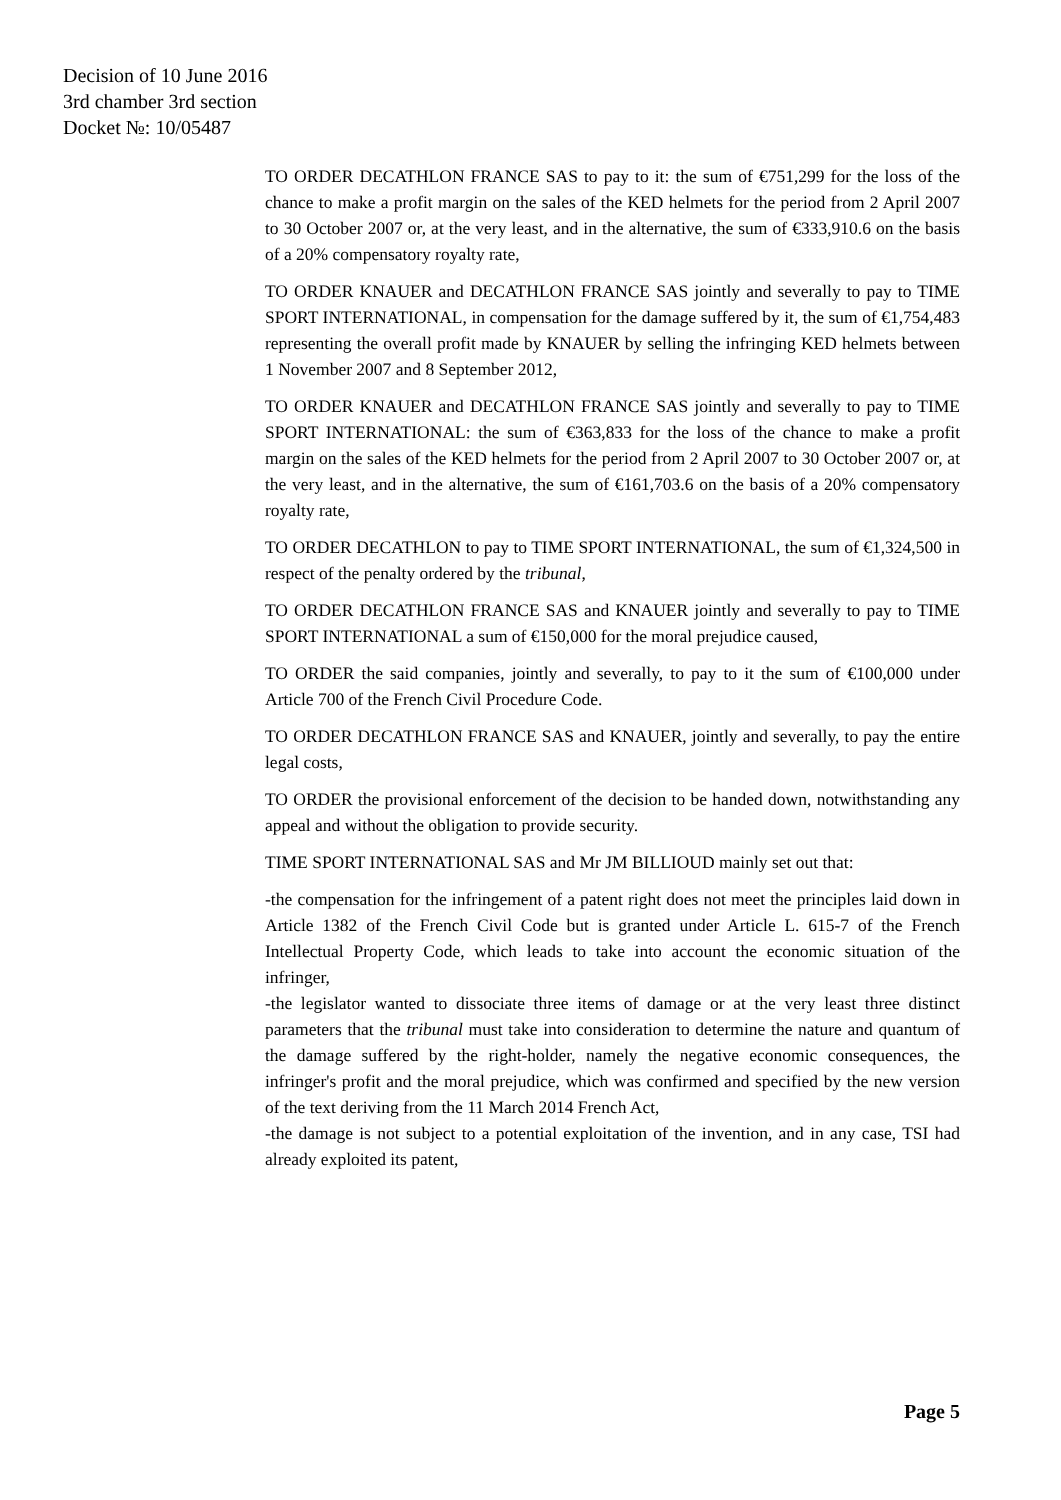Decision of 10 June 2016
3rd chamber 3rd section
Docket №: 10/05487
TO ORDER DECATHLON FRANCE SAS to pay to it: the sum of €751,299 for the loss of the chance to make a profit margin on the sales of the KED helmets for the period from 2 April 2007 to 30 October 2007 or, at the very least, and in the alternative, the sum of €333,910.6 on the basis of a 20% compensatory royalty rate,
TO ORDER KNAUER and DECATHLON FRANCE SAS jointly and severally to pay to TIME SPORT INTERNATIONAL, in compensation for the damage suffered by it, the sum of €1,754,483 representing the overall profit made by KNAUER by selling the infringing KED helmets between 1 November 2007 and 8 September 2012,
TO ORDER KNAUER and DECATHLON FRANCE SAS jointly and severally to pay to TIME SPORT INTERNATIONAL: the sum of €363,833 for the loss of the chance to make a profit margin on the sales of the KED helmets for the period from 2 April 2007 to 30 October 2007 or, at the very least, and in the alternative, the sum of €161,703.6 on the basis of a 20% compensatory royalty rate,
TO ORDER DECATHLON to pay to TIME SPORT INTERNATIONAL, the sum of €1,324,500 in respect of the penalty ordered by the tribunal,
TO ORDER DECATHLON FRANCE SAS and KNAUER jointly and severally to pay to TIME SPORT INTERNATIONAL a sum of €150,000 for the moral prejudice caused,
TO ORDER the said companies, jointly and severally, to pay to it the sum of €100,000 under Article 700 of the French Civil Procedure Code.
TO ORDER DECATHLON FRANCE SAS and KNAUER, jointly and severally, to pay the entire legal costs,
TO ORDER the provisional enforcement of the decision to be handed down, notwithstanding any appeal and without the obligation to provide security.
TIME SPORT INTERNATIONAL SAS and Mr JM BILLIOUD mainly set out that:
-the compensation for the infringement of a patent right does not meet the principles laid down in Article 1382 of the French Civil Code but is granted under Article L. 615-7 of the French Intellectual Property Code, which leads to take into account the economic situation of the infringer,
-the legislator wanted to dissociate three items of damage or at the very least three distinct parameters that the tribunal must take into consideration to determine the nature and quantum of the damage suffered by the right-holder, namely the negative economic consequences, the infringer's profit and the moral prejudice, which was confirmed and specified by the new version of the text deriving from the 11 March 2014 French Act,
-the damage is not subject to a potential exploitation of the invention, and in any case, TSI had already exploited its patent,
Page 5